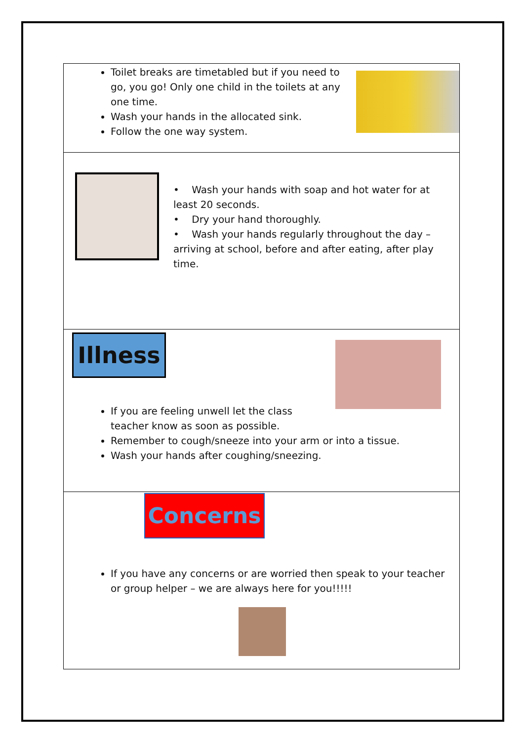Toilet breaks are timetabled but if you need to go, you go! Only one child in the toilets at any one time.
Wash your hands in the allocated sink.
Follow the one way system.
• Wash your hands with soap and hot water for at least 20 seconds.
• Dry your hand thoroughly.
• Wash your hands regularly throughout the day – arriving at school, before and after eating, after play time.
Illness
If you are feeling unwell let the class teacher know as soon as possible.
Remember to cough/sneeze into your arm or into a tissue.
Wash your hands after coughing/sneezing.
Concerns
If you have any concerns or are worried then speak to your teacher or group helper – we are always here for you!!!!!